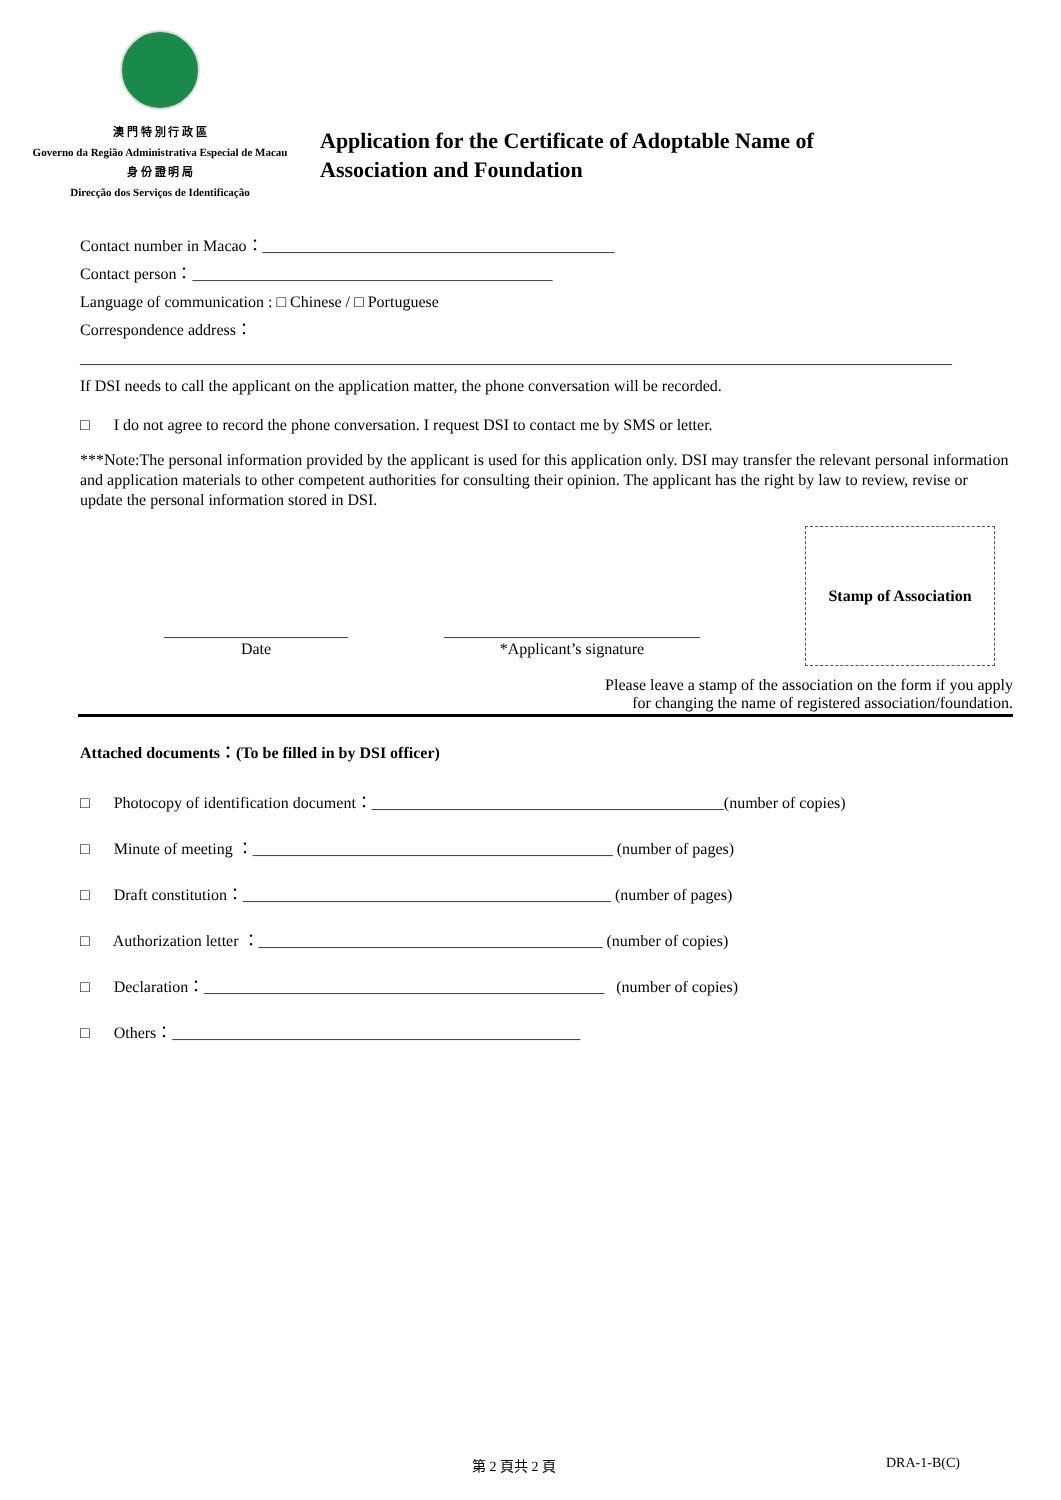澳 門 特 別 行 政 區
Governo da Região Administrativa Especial de Macau
身 份 證 明 局
Direcção dos Serviços de Identificação
Application for the Certificate of Adoptable Name of
Association and Foundation
Contact number in Macao：____________________________________________
Contact person：_____________________________________________
Language of communication : □ Chinese / □ Portuguese
Correspondence address：
_____________________________________________________________________________________________________________
If DSI needs to call the applicant on the application matter, the phone conversation will be recorded.
□ I do not agree to record the phone conversation. I request DSI to contact me by SMS or letter.
***Note:The personal information provided by the applicant is used for this application only. DSI may transfer the relevant personal information and application materials to other competent authorities for consulting their opinion. The applicant has the right by law to review, revise or update the personal information stored in DSI.
_______________________
Date
________________________________
*Applicant’s signature
Stamp of Association
Please leave a stamp of the association on the form if you apply
for changing the name of registered association/foundation.
Attached documents：(To be filled in by DSI officer)
□ Photocopy of identification document：____________________________________________(number of copies)
□ Minute of meeting ：_____________________________________________ (number of pages)
□ Draft constitution：______________________________________________ (number of pages)
□ Authorization letter ：___________________________________________ (number of copies)
□ Declaration：__________________________________________________ (number of copies)
□ Others：___________________________________________________
第 2 頁共 2 頁 DRA-1-B(C)